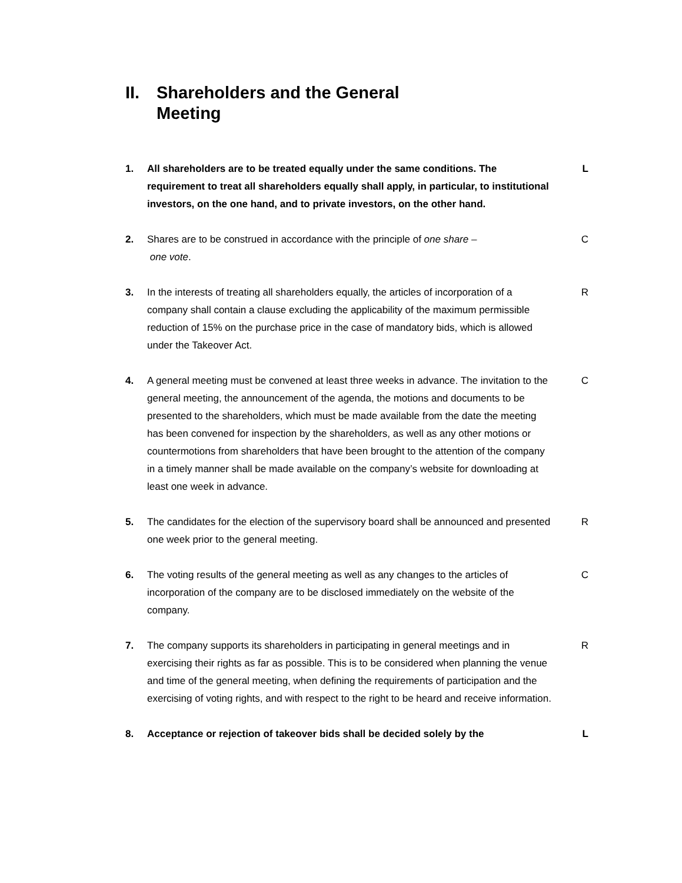II. Shareholders and the General Meeting
1. All shareholders are to be treated equally under the same conditions. The requirement to treat all shareholders equally shall apply, in particular, to institutional investors, on the one hand, and to private investors, on the other hand.
L
2. Shares are to be construed in accordance with the principle of one share –
one vote.
C
3. In the interests of treating all shareholders equally, the articles of incorporation of a company shall contain a clause excluding the applicability of the maximum permissible reduction of 15% on the purchase price in the case of mandatory bids, which is allowed under the Takeover Act.
R
4. A general meeting must be convened at least three weeks in advance. The invitation to the general meeting, the announcement of the agenda, the motions and documents to be presented to the shareholders, which must be made available from the date the meeting has been convened for inspection by the shareholders, as well as any other motions or countermotions from shareholders that have been brought to the attention of the company in a timely manner shall be made available on the company’s website for downloading at least one week in advance.
C
5. The candidates for the election of the supervisory board shall be announced and presented one week prior to the general meeting.
R
6. The voting results of the general meeting as well as any changes to the articles of incorporation of the company are to be disclosed immediately on the website of the company.
C
7. The company supports its shareholders in participating in general meetings and in exercising their rights as far as possible. This is to be considered when planning the venue and time of the general meeting, when defining the requirements of participation and the exercising of voting rights, and with respect to the right to be heard and receive information.
R
8. Acceptance or rejection of takeover bids shall be decided solely by the
L